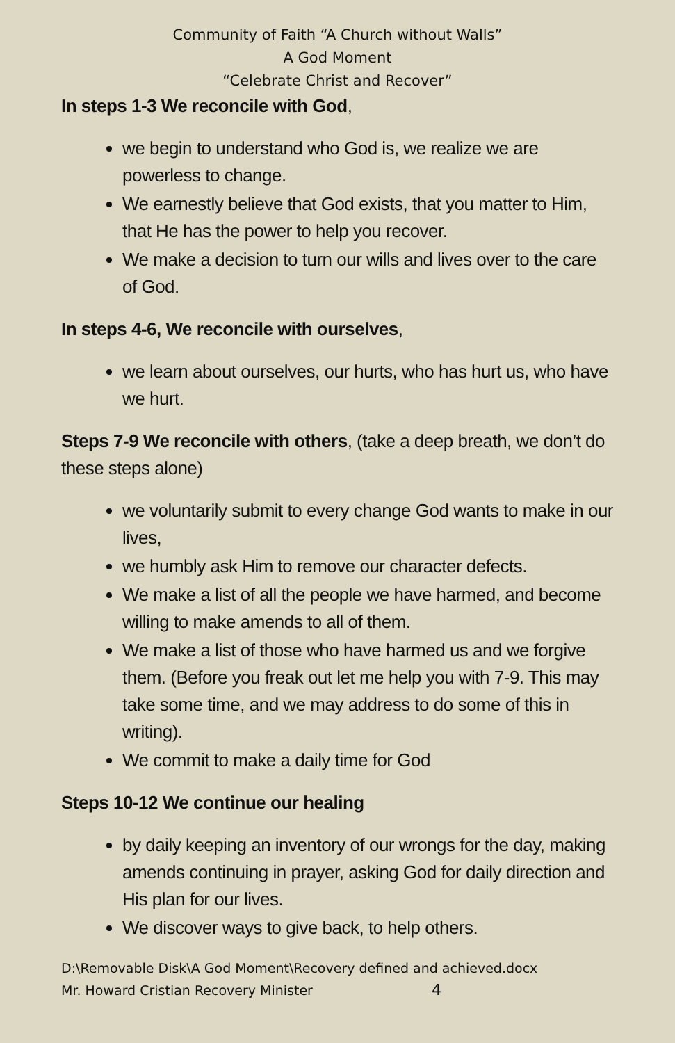Community of Faith “A Church without Walls”
A God Moment
“Celebrate Christ and Recover”
In steps 1-3 We reconcile with God,
we begin to understand who God is, we realize we are powerless to change.
We earnestly believe that God exists, that you matter to Him, that He has the power to help you recover.
We make a decision to turn our wills and lives over to the care of God.
In steps 4-6, We reconcile with ourselves,
we learn about ourselves, our hurts, who has hurt us, who have we hurt.
Steps 7-9 We reconcile with others, (take a deep breath, we don’t do these steps alone)
we voluntarily submit to every change God wants to make in our lives,
we humbly ask Him to remove our character defects.
We make a list of all the people we have harmed, and become willing to make amends to all of them.
We make a list of those who have harmed us and we forgive them. (Before you freak out let me help you with 7-9. This may take some time, and we may address to do some of this in writing).
We commit to make a daily time for God
Steps 10-12 We continue our healing
by daily keeping an inventory of our wrongs for the day, making amends continuing in prayer, asking God for daily direction and His plan for our lives.
We discover ways to give back, to help others.
D:\Removable Disk\A God Moment\Recovery defined and achieved.docx
Mr. Howard Cristian Recovery Minister 4